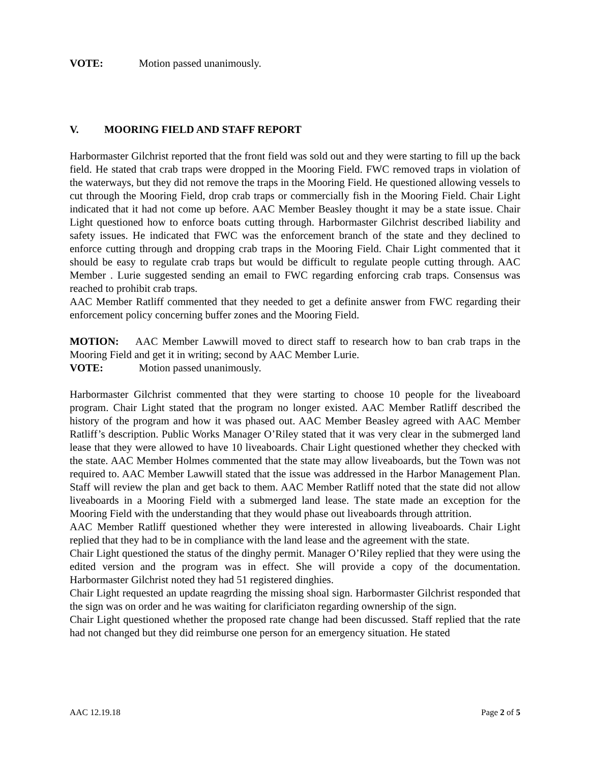VOTE: Motion passed unanimously.
V. MOORING FIELD AND STAFF REPORT
Harbormaster Gilchrist reported that the front field was sold out and they were starting to fill up the back field. He stated that crab traps were dropped in the Mooring Field. FWC removed traps in violation of the waterways, but they did not remove the traps in the Mooring Field. He questioned allowing vessels to cut through the Mooring Field, drop crab traps or commercially fish in the Mooring Field. Chair Light indicated that it had not come up before. AAC Member Beasley thought it may be a state issue. Chair Light questioned how to enforce boats cutting through. Harbormaster Gilchrist described liability and safety issues. He indicated that FWC was the enforcement branch of the state and they declined to enforce cutting through and dropping crab traps in the Mooring Field. Chair Light commented that it should be easy to regulate crab traps but would be difficult to regulate people cutting through. AAC Member . Lurie suggested sending an email to FWC regarding enforcing crab traps. Consensus was reached to prohibit crab traps.
AAC Member Ratliff commented that they needed to get a definite answer from FWC regarding their enforcement policy concerning buffer zones and the Mooring Field.
MOTION: AAC Member Lawwill moved to direct staff to research how to ban crab traps in the Mooring Field and get it in writing; second by AAC Member Lurie.
VOTE: Motion passed unanimously.
Harbormaster Gilchrist commented that they were starting to choose 10 people for the liveaboard program. Chair Light stated that the program no longer existed. AAC Member Ratliff described the history of the program and how it was phased out. AAC Member Beasley agreed with AAC Member Ratliff’s description. Public Works Manager O’Riley stated that it was very clear in the submerged land lease that they were allowed to have 10 liveaboards. Chair Light questioned whether they checked with the state. AAC Member Holmes commented that the state may allow liveaboards, but the Town was not required to. AAC Member Lawwill stated that the issue was addressed in the Harbor Management Plan. Staff will review the plan and get back to them. AAC Member Ratliff noted that the state did not allow liveaboards in a Mooring Field with a submerged land lease. The state made an exception for the Mooring Field with the understanding that they would phase out liveaboards through attrition.
AAC Member Ratliff questioned whether they were interested in allowing liveaboards. Chair Light replied that they had to be in compliance with the land lease and the agreement with the state.
Chair Light questioned the status of the dinghy permit. Manager O’Riley replied that they were using the edited version and the program was in effect. She will provide a copy of the documentation. Harbormaster Gilchrist noted they had 51 registered dinghies.
Chair Light requested an update reagrding the missing shoal sign. Harbormaster Gilchrist responded that the sign was on order and he was waiting for clarificiaton regarding ownership of the sign.
Chair Light questioned whether the proposed rate change had been discussed. Staff replied that the rate had not changed but they did reimburse one person for an emergency situation. He stated
AAC 12.19.18 Page 2 of 5